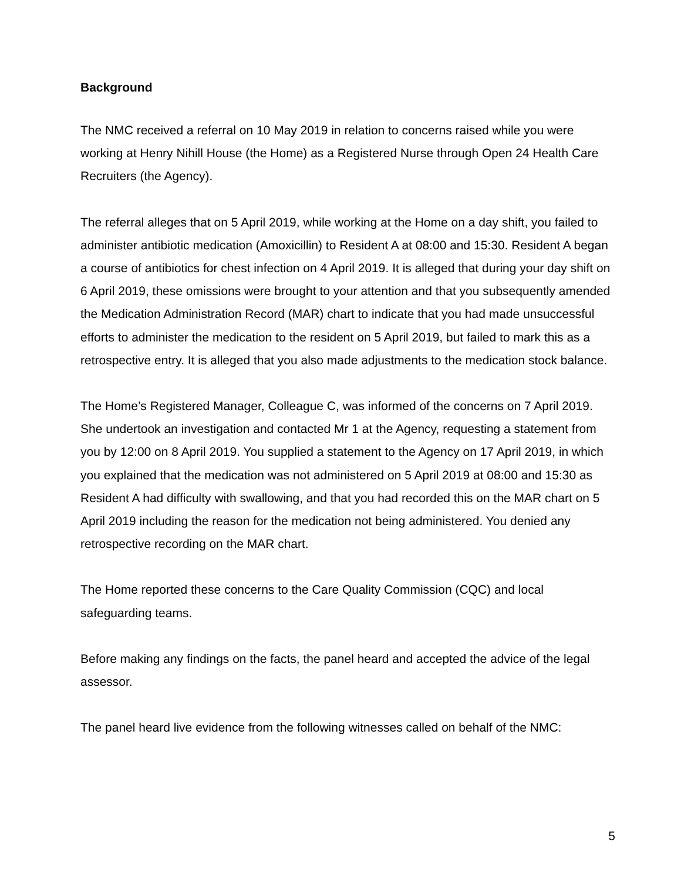Background
The NMC received a referral on 10 May 2019 in relation to concerns raised while you were working at Henry Nihill House (the Home) as a Registered Nurse through Open 24 Health Care Recruiters (the Agency).
The referral alleges that on 5 April 2019, while working at the Home on a day shift, you failed to administer antibiotic medication (Amoxicillin) to Resident A at 08:00 and 15:30. Resident A began a course of antibiotics for chest infection on 4 April 2019. It is alleged that during your day shift on 6 April 2019, these omissions were brought to your attention and that you subsequently amended the Medication Administration Record (MAR) chart to indicate that you had made unsuccessful efforts to administer the medication to the resident on 5 April 2019, but failed to mark this as a retrospective entry. It is alleged that you also made adjustments to the medication stock balance.
The Home’s Registered Manager, Colleague C, was informed of the concerns on 7 April 2019. She undertook an investigation and contacted Mr 1 at the Agency, requesting a statement from you by 12:00 on 8 April 2019. You supplied a statement to the Agency on 17 April 2019, in which you explained that the medication was not administered on 5 April 2019 at 08:00 and 15:30 as Resident A had difficulty with swallowing, and that you had recorded this on the MAR chart on 5 April 2019 including the reason for the medication not being administered. You denied any retrospective recording on the MAR chart.
The Home reported these concerns to the Care Quality Commission (CQC) and local safeguarding teams.
Before making any findings on the facts, the panel heard and accepted the advice of the legal assessor.
The panel heard live evidence from the following witnesses called on behalf of the NMC:
5